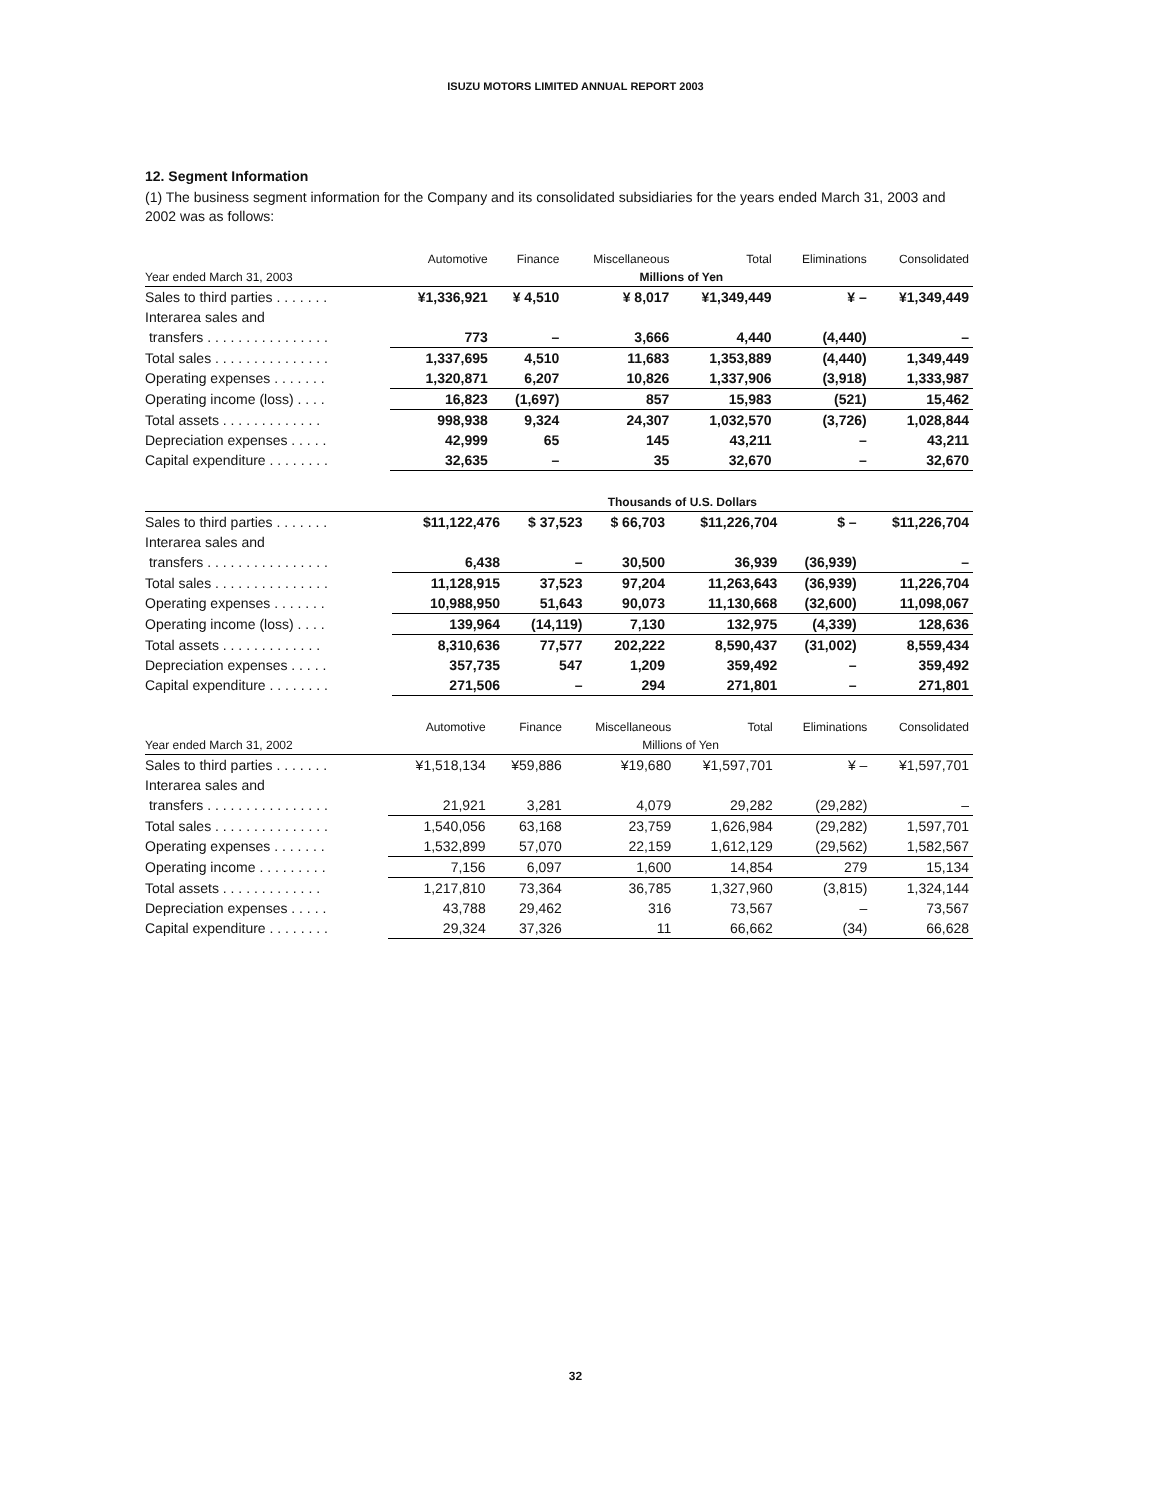ISUZU MOTORS LIMITED ANNUAL REPORT 2003
12. Segment Information
(1) The business segment information for the Company and its consolidated subsidiaries for the years ended March 31, 2003 and 2002 was as follows:
| | Automotive | Finance | Miscellaneous | Total | Eliminations | Consolidated |
| --- | --- | --- | --- | --- | --- | --- |
| Year ended March 31, 2003 | Millions of Yen | | | | | |
| Sales to third parties . . . . . . . | ¥1,336,921 | ¥ 4,510 | ¥ 8,017 | ¥1,349,449 | ¥ – | ¥1,349,449 |
| Interarea sales and | | | | | | |
| transfers . . . . . . . . . . . . . . . . | 773 | – | 3,666 | 4,440 | (4,440) | – |
| Total sales . . . . . . . . . . . . . . . | 1,337,695 | 4,510 | 11,683 | 1,353,889 | (4,440) | 1,349,449 |
| Operating expenses . . . . . . . | 1,320,871 | 6,207 | 10,826 | 1,337,906 | (3,918) | 1,333,987 |
| Operating income (loss) . . . . | 16,823 | (1,697) | 857 | 15,983 | (521) | 15,462 |
| Total assets . . . . . . . . . . . . . | 998,938 | 9,324 | 24,307 | 1,032,570 | (3,726) | 1,028,844 |
| Depreciation expenses . . . . . | 42,999 | 65 | 145 | 43,211 | – | 43,211 |
| Capital expenditure . . . . . . . . | 32,635 | – | 35 | 32,670 | – | 32,670 |
| | Thousands of U.S. Dollars | | | | | |
| Sales to third parties . . . . . . . | $11,122,476 | $ 37,523 | $ 66,703 | $11,226,704 | $ – | $11,226,704 |
| Interarea sales and | | | | | | |
| transfers . . . . . . . . . . . . . . . . | 6,438 | – | 30,500 | 36,939 | (36,939) | – |
| Total sales . . . . . . . . . . . . . . . | 11,128,915 | 37,523 | 97,204 | 11,263,643 | (36,939) | 11,226,704 |
| Operating expenses . . . . . . . | 10,988,950 | 51,643 | 90,073 | 11,130,668 | (32,600) | 11,098,067 |
| Operating income (loss) . . . . | 139,964 | (14,119) | 7,130 | 132,975 | (4,339) | 128,636 |
| Total assets . . . . . . . . . . . . . | 8,310,636 | 77,577 | 202,222 | 8,590,437 | (31,002) | 8,559,434 |
| Depreciation expenses . . . . . | 357,735 | 547 | 1,209 | 359,492 | – | 359,492 |
| Capital expenditure . . . . . . . . | 271,506 | – | 294 | 271,801 | – | 271,801 |
| | Automotive | Finance | Miscellaneous | Total | Eliminations | Consolidated |
| --- | --- | --- | --- | --- | --- | --- |
| Year ended March 31, 2002 | Millions of Yen | | | | | |
| Sales to third parties . . . . . . . | ¥1,518,134 | ¥59,886 | ¥19,680 | ¥1,597,701 | ¥ – | ¥1,597,701 |
| Interarea sales and | | | | | | |
| transfers . . . . . . . . . . . . . . . . | 21,921 | 3,281 | 4,079 | 29,282 | (29,282) | – |
| Total sales . . . . . . . . . . . . . . . | 1,540,056 | 63,168 | 23,759 | 1,626,984 | (29,282) | 1,597,701 |
| Operating expenses . . . . . . . | 1,532,899 | 57,070 | 22,159 | 1,612,129 | (29,562) | 1,582,567 |
| Operating income . . . . . . . . . | 7,156 | 6,097 | 1,600 | 14,854 | 279 | 15,134 |
| Total assets . . . . . . . . . . . . . | 1,217,810 | 73,364 | 36,785 | 1,327,960 | (3,815) | 1,324,144 |
| Depreciation expenses . . . . . | 43,788 | 29,462 | 316 | 73,567 | – | 73,567 |
| Capital expenditure . . . . . . . . | 29,324 | 37,326 | 11 | 66,662 | (34) | 66,628 |
32